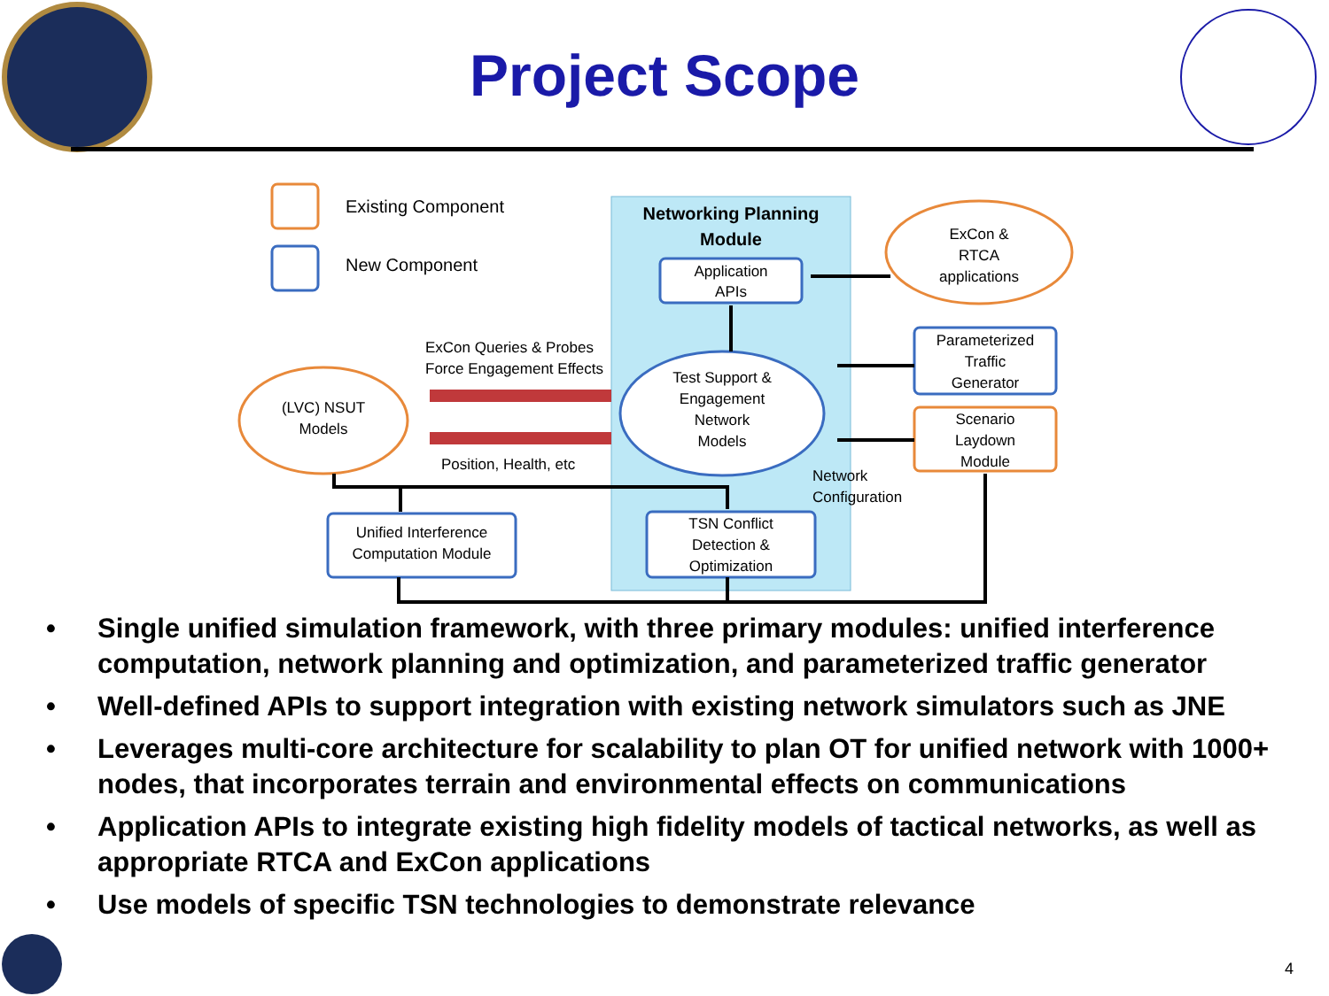Project Scope
Existing Component
New Component
Networking Planning
Module
Application
APIs
ExCon &
RTCA
applications
Test Support &
Engagement
Network
Models
(LVC) NSUT
Models
ExCon Queries & Probes
Force Engagement Effects
Position, Health, etc
Parameterized
Traffic
Generator
Scenario
Laydown
Module
Network
Configuration
Unified Interference
Computation Module
TSN Conflict
Detection &
Optimization
• Single unified simulation framework, with three primary modules: unified interference computation, network planning and optimization, and parameterized traffic generator
• Well-defined APIs to support integration with existing network simulators such as JNE
• Leverages multi-core architecture for scalability to plan OT for unified network with 1000+ nodes, that incorporates terrain and environmental effects on communications
• Application APIs to integrate existing high fidelity models of tactical networks, as well as appropriate RTCA and ExCon applications
• Use models of specific TSN technologies to demonstrate relevance
4